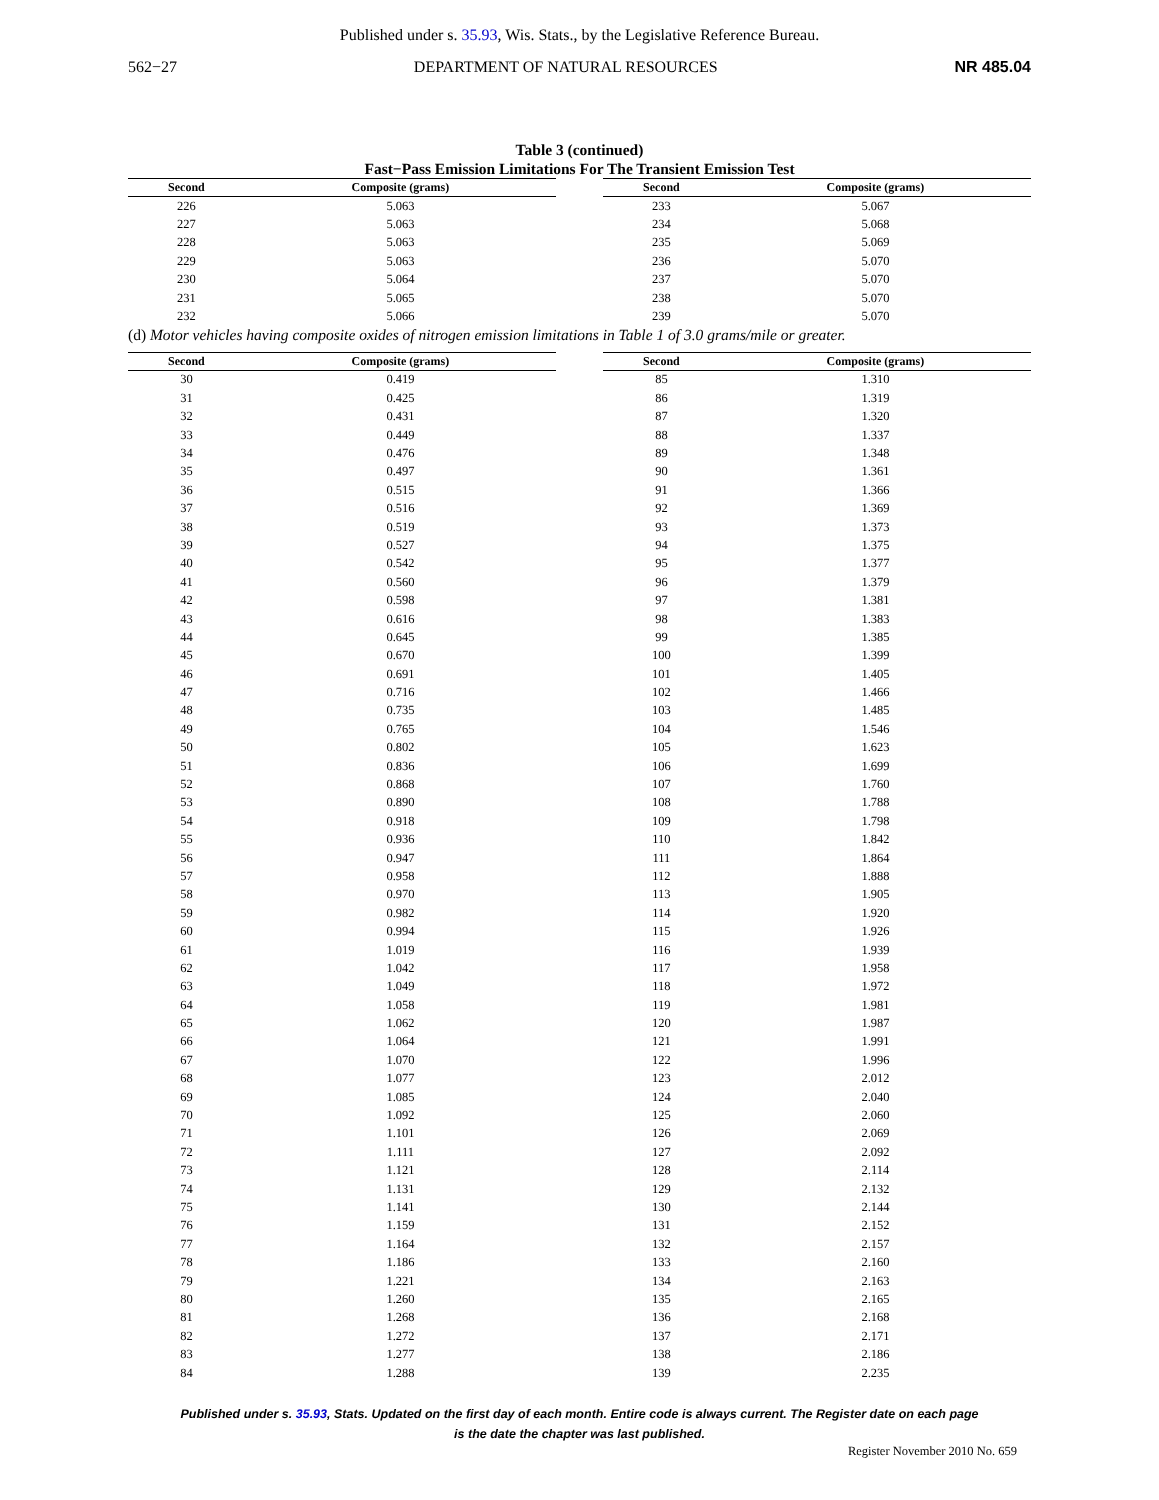Published under s. 35.93, Wis. Stats., by the Legislative Reference Bureau.
562−27 DEPARTMENT OF NATURAL RESOURCES NR 485.04
Table 3 (continued)
Fast−Pass Emission Limitations For The Transient Emission Test
| Second | Composite (grams) |
| --- | --- |
| 226 | 5.063 |
| 227 | 5.063 |
| 228 | 5.063 |
| 229 | 5.063 |
| 230 | 5.064 |
| 231 | 5.065 |
| 232 | 5.066 |
| Second | Composite (grams) |
| --- | --- |
| 233 | 5.067 |
| 234 | 5.068 |
| 235 | 5.069 |
| 236 | 5.070 |
| 237 | 5.070 |
| 238 | 5.070 |
| 239 | 5.070 |
(d) Motor vehicles having composite oxides of nitrogen emission limitations in Table 1 of 3.0 grams/mile or greater.
| Second | Composite (grams) |
| --- | --- |
| 30 | 0.419 |
| 31 | 0.425 |
| 32 | 0.431 |
| 33 | 0.449 |
| 34 | 0.476 |
| 35 | 0.497 |
| 36 | 0.515 |
| 37 | 0.516 |
| 38 | 0.519 |
| 39 | 0.527 |
| 40 | 0.542 |
| 41 | 0.560 |
| 42 | 0.598 |
| 43 | 0.616 |
| 44 | 0.645 |
| 45 | 0.670 |
| 46 | 0.691 |
| 47 | 0.716 |
| 48 | 0.735 |
| 49 | 0.765 |
| 50 | 0.802 |
| 51 | 0.836 |
| 52 | 0.868 |
| 53 | 0.890 |
| 54 | 0.918 |
| 55 | 0.936 |
| 56 | 0.947 |
| 57 | 0.958 |
| 58 | 0.970 |
| 59 | 0.982 |
| 60 | 0.994 |
| 61 | 1.019 |
| 62 | 1.042 |
| 63 | 1.049 |
| 64 | 1.058 |
| 65 | 1.062 |
| 66 | 1.064 |
| 67 | 1.070 |
| 68 | 1.077 |
| 69 | 1.085 |
| 70 | 1.092 |
| 71 | 1.101 |
| 72 | 1.111 |
| 73 | 1.121 |
| 74 | 1.131 |
| 75 | 1.141 |
| 76 | 1.159 |
| 77 | 1.164 |
| 78 | 1.186 |
| 79 | 1.221 |
| 80 | 1.260 |
| 81 | 1.268 |
| 82 | 1.272 |
| 83 | 1.277 |
| 84 | 1.288 |
| Second | Composite (grams) |
| --- | --- |
| 85 | 1.310 |
| 86 | 1.319 |
| 87 | 1.320 |
| 88 | 1.337 |
| 89 | 1.348 |
| 90 | 1.361 |
| 91 | 1.366 |
| 92 | 1.369 |
| 93 | 1.373 |
| 94 | 1.375 |
| 95 | 1.377 |
| 96 | 1.379 |
| 97 | 1.381 |
| 98 | 1.383 |
| 99 | 1.385 |
| 100 | 1.399 |
| 101 | 1.405 |
| 102 | 1.466 |
| 103 | 1.485 |
| 104 | 1.546 |
| 105 | 1.623 |
| 106 | 1.699 |
| 107 | 1.760 |
| 108 | 1.788 |
| 109 | 1.798 |
| 110 | 1.842 |
| 111 | 1.864 |
| 112 | 1.888 |
| 113 | 1.905 |
| 114 | 1.920 |
| 115 | 1.926 |
| 116 | 1.939 |
| 117 | 1.958 |
| 118 | 1.972 |
| 119 | 1.981 |
| 120 | 1.987 |
| 121 | 1.991 |
| 122 | 1.996 |
| 123 | 2.012 |
| 124 | 2.040 |
| 125 | 2.060 |
| 126 | 2.069 |
| 127 | 2.092 |
| 128 | 2.114 |
| 129 | 2.132 |
| 130 | 2.144 |
| 131 | 2.152 |
| 132 | 2.157 |
| 133 | 2.160 |
| 134 | 2.163 |
| 135 | 2.165 |
| 136 | 2.168 |
| 137 | 2.171 |
| 138 | 2.186 |
| 139 | 2.235 |
Published under s. 35.93, Stats. Updated on the first day of each month. Entire code is always current. The Register date on each page
is the date the chapter was last published.
Register November 2010 No. 659